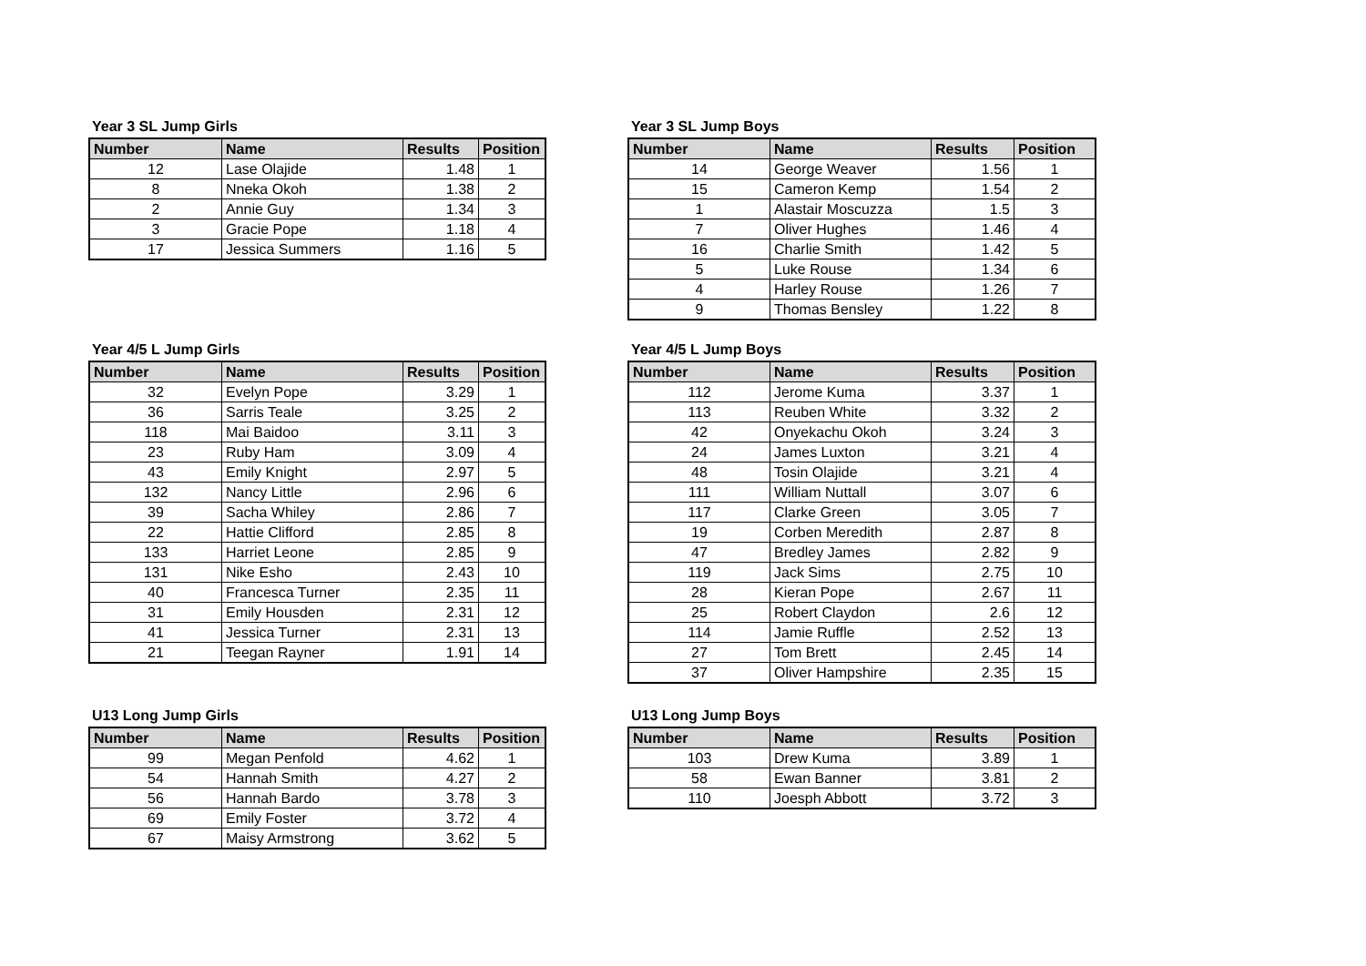Year 3 SL Jump Girls
| Number | Name | Results | Position |
| --- | --- | --- | --- |
| 12 | Lase Olajide | 1.48 | 1 |
| 8 | Nneka Okoh | 1.38 | 2 |
| 2 | Annie Guy | 1.34 | 3 |
| 3 | Gracie Pope | 1.18 | 4 |
| 17 | Jessica Summers | 1.16 | 5 |
Year 3 SL Jump Boys
| Number | Name | Results | Position |
| --- | --- | --- | --- |
| 14 | George Weaver | 1.56 | 1 |
| 15 | Cameron Kemp | 1.54 | 2 |
| 1 | Alastair Moscuzza | 1.5 | 3 |
| 7 | Oliver Hughes | 1.46 | 4 |
| 16 | Charlie Smith | 1.42 | 5 |
| 5 | Luke Rouse | 1.34 | 6 |
| 4 | Harley Rouse | 1.26 | 7 |
| 9 | Thomas Bensley | 1.22 | 8 |
Year 4/5 L Jump Girls
| Number | Name | Results | Position |
| --- | --- | --- | --- |
| 32 | Evelyn Pope | 3.29 | 1 |
| 36 | Sarris Teale | 3.25 | 2 |
| 118 | Mai Baidoo | 3.11 | 3 |
| 23 | Ruby Ham | 3.09 | 4 |
| 43 | Emily Knight | 2.97 | 5 |
| 132 | Nancy Little | 2.96 | 6 |
| 39 | Sacha Whiley | 2.86 | 7 |
| 22 | Hattie Clifford | 2.85 | 8 |
| 133 | Harriet Leone | 2.85 | 9 |
| 131 | Nike Esho | 2.43 | 10 |
| 40 | Francesca Turner | 2.35 | 11 |
| 31 | Emily Housden | 2.31 | 12 |
| 41 | Jessica Turner | 2.31 | 13 |
| 21 | Teegan Rayner | 1.91 | 14 |
Year 4/5 L Jump Boys
| Number | Name | Results | Position |
| --- | --- | --- | --- |
| 112 | Jerome Kuma | 3.37 | 1 |
| 113 | Reuben White | 3.32 | 2 |
| 42 | Onyekachu Okoh | 3.24 | 3 |
| 24 | James Luxton | 3.21 | 4 |
| 48 | Tosin Olajide | 3.21 | 4 |
| 111 | William Nuttall | 3.07 | 6 |
| 117 | Clarke Green | 3.05 | 7 |
| 19 | Corben Meredith | 2.87 | 8 |
| 47 | Bredley James | 2.82 | 9 |
| 119 | Jack Sims | 2.75 | 10 |
| 28 | Kieran Pope | 2.67 | 11 |
| 25 | Robert Claydon | 2.6 | 12 |
| 114 | Jamie Ruffle | 2.52 | 13 |
| 27 | Tom Brett | 2.45 | 14 |
| 37 | Oliver Hampshire | 2.35 | 15 |
U13 Long Jump Girls
| Number | Name | Results | Position |
| --- | --- | --- | --- |
| 99 | Megan Penfold | 4.62 | 1 |
| 54 | Hannah Smith | 4.27 | 2 |
| 56 | Hannah Bardo | 3.78 | 3 |
| 69 | Emily Foster | 3.72 | 4 |
| 67 | Maisy Armstrong | 3.62 | 5 |
U13 Long Jump Boys
| Number | Name | Results | Position |
| --- | --- | --- | --- |
| 103 | Drew Kuma | 3.89 | 1 |
| 58 | Ewan Banner | 3.81 | 2 |
| 110 | Joesph Abbott | 3.72 | 3 |